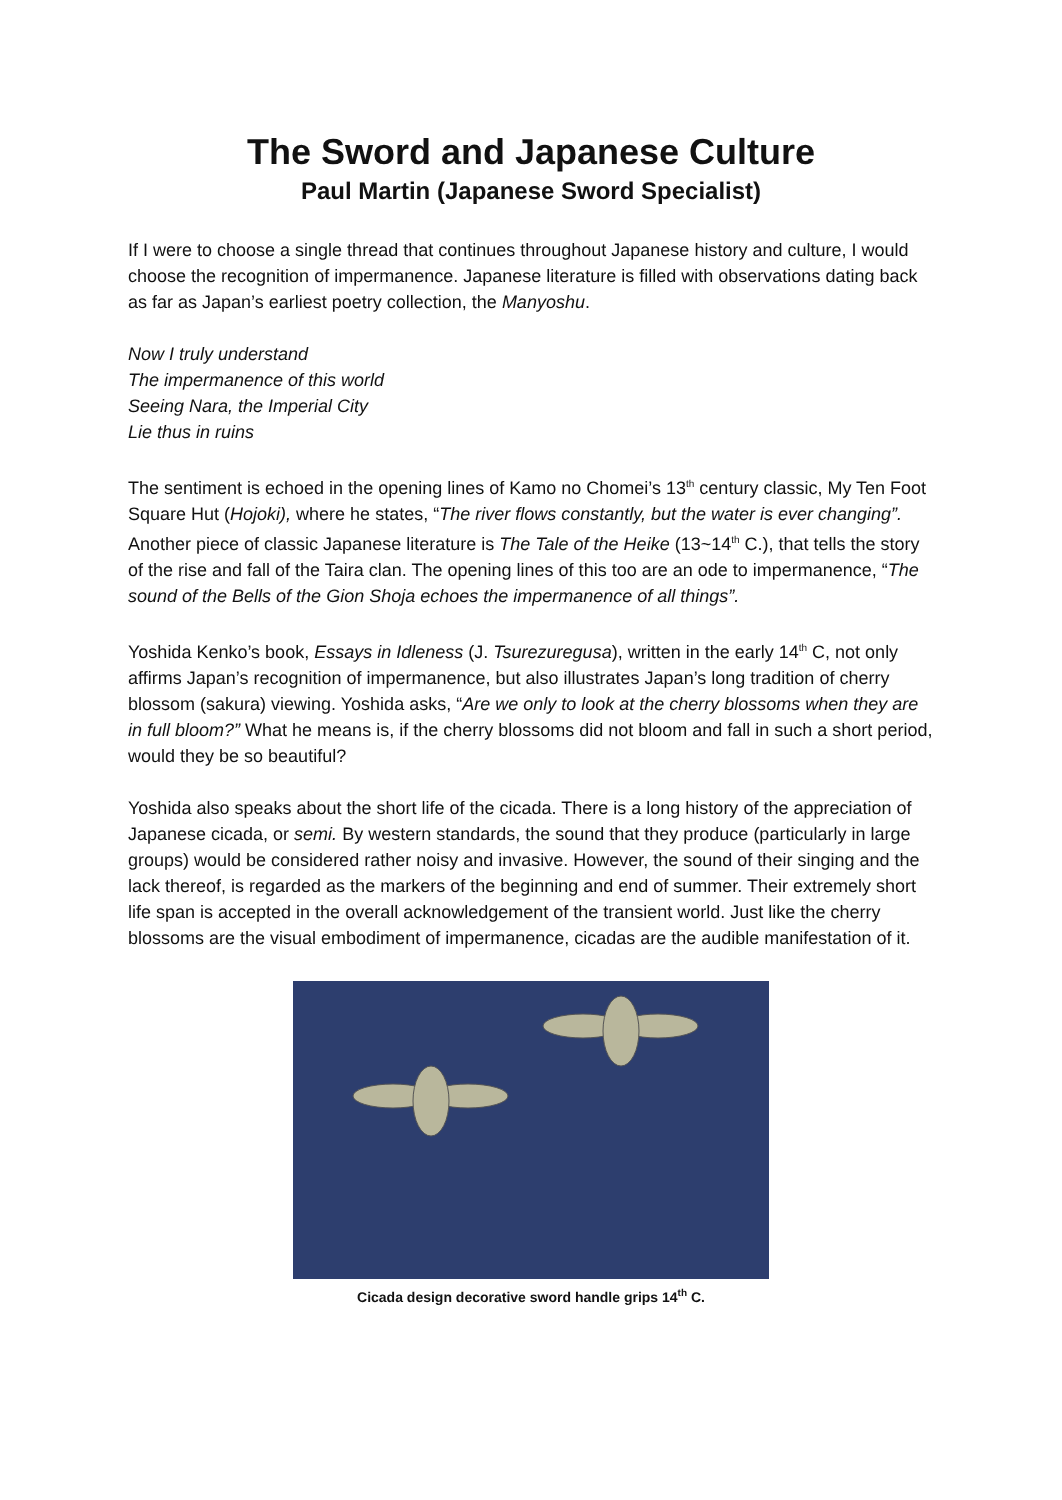The Sword and Japanese Culture
Paul Martin (Japanese Sword Specialist)
If I were to choose a single thread that continues throughout Japanese history and culture, I would choose the recognition of impermanence. Japanese literature is filled with observations dating back as far as Japan’s earliest poetry collection, the Manyoshu.
Now I truly understand
The impermanence of this world
Seeing Nara, the Imperial City
Lie thus in ruins
The sentiment is echoed in the opening lines of Kamo no Chomei’s 13<sup>th</sup> century classic, My Ten Foot Square Hut (Hojoki), where he states, “The river flows constantly, but the water is ever changing”. Another piece of classic Japanese literature is The Tale of the Heike (13~14<sup>th</sup> C.), that tells the story of the rise and fall of the Taira clan. The opening lines of this too are an ode to impermanence, “The sound of the Bells of the Gion Shoja echoes the impermanence of all things”.
Yoshida Kenko’s book, Essays in Idleness (J. Tsurezuregusa), written in the early 14<sup>th</sup> C, not only affirms Japan’s recognition of impermanence, but also illustrates Japan’s long tradition of cherry blossom (sakura) viewing. Yoshida asks, “Are we only to look at the cherry blossoms when they are in full bloom?” What he means is, if the cherry blossoms did not bloom and fall in such a short period, would they be so beautiful?
Yoshida also speaks about the short life of the cicada. There is a long history of the appreciation of Japanese cicada, or semi. By western standards, the sound that they produce (particularly in large groups) would be considered rather noisy and invasive. However, the sound of their singing and the lack thereof, is regarded as the markers of the beginning and end of summer. Their extremely short life span is accepted in the overall acknowledgement of the transient world. Just like the cherry blossoms are the visual embodiment of impermanence, cicadas are the audible manifestation of it.
Cicada design decorative sword handle grips 14<sup>th</sup> C.